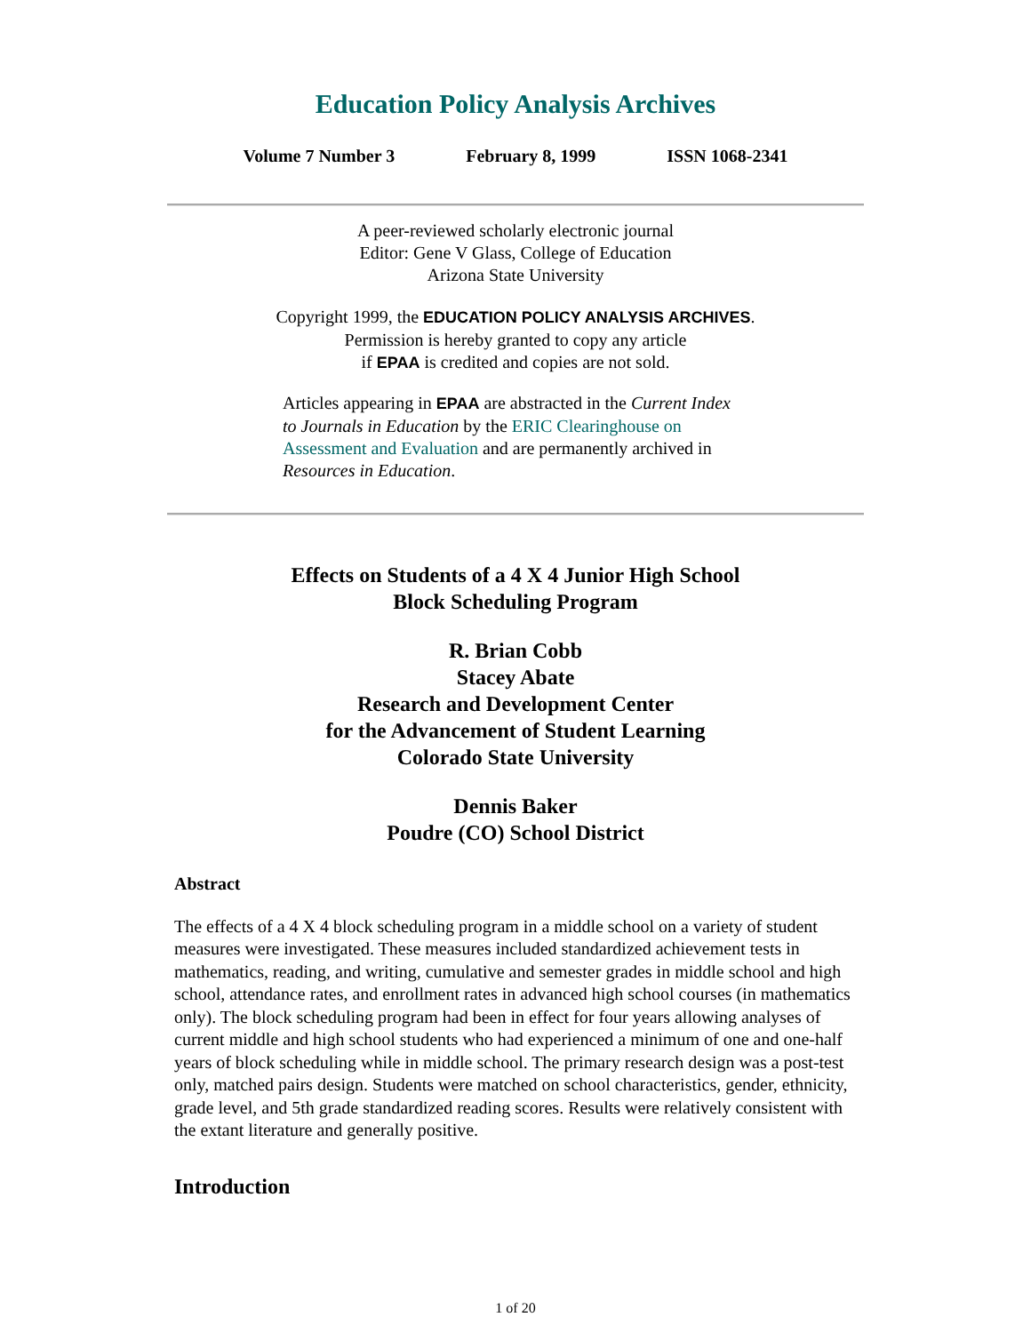Education Policy Analysis Archives
Volume 7 Number 3 February 8, 1999 ISSN 1068-2341
A peer-reviewed scholarly electronic journal
Editor: Gene V Glass, College of Education
Arizona State University
Copyright 1999, the EDUCATION POLICY ANALYSIS ARCHIVES.
Permission is hereby granted to copy any article
if EPAA is credited and copies are not sold.
Articles appearing in EPAA are abstracted in the Current Index to Journals in Education by the ERIC Clearinghouse on Assessment and Evaluation and are permanently archived in Resources in Education.
Effects on Students of a 4 X 4 Junior High School
Block Scheduling Program
R. Brian Cobb
Stacey Abate
Research and Development Center
for the Advancement of Student Learning
Colorado State University
Dennis Baker
Poudre (CO) School District
Abstract
The effects of a 4 X 4 block scheduling program in a middle school on a variety of student measures were investigated. These measures included standardized achievement tests in mathematics, reading, and writing, cumulative and semester grades in middle school and high school, attendance rates, and enrollment rates in advanced high school courses (in mathematics only). The block scheduling program had been in effect for four years allowing analyses of current middle and high school students who had experienced a minimum of one and one-half years of block scheduling while in middle school. The primary research design was a post-test only, matched pairs design. Students were matched on school characteristics, gender, ethnicity, grade level, and 5th grade standardized reading scores. Results were relatively consistent with the extant literature and generally positive.
Introduction
1 of 20